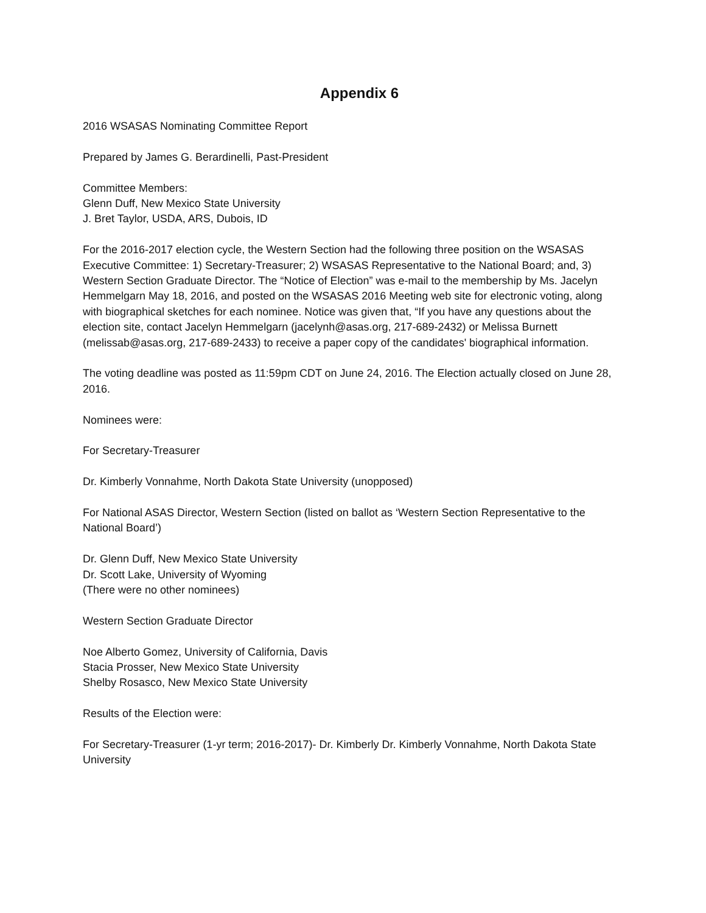Appendix 6
2016 WSASAS Nominating Committee Report
Prepared by James G. Berardinelli, Past-President
Committee Members:
Glenn Duff, New Mexico State University
J. Bret Taylor, USDA, ARS, Dubois, ID
For the 2016-2017 election cycle, the Western Section had the following three position on the WSASAS Executive Committee: 1) Secretary-Treasurer; 2) WSASAS Representative to the National Board; and, 3) Western Section Graduate Director. The “Notice of Election” was e-mail to the membership by Ms. Jacelyn Hemmelgarn May 18, 2016, and posted on the WSASAS 2016 Meeting web site for electronic voting, along with biographical sketches for each nominee. Notice was given that, “If you have any questions about the election site, contact Jacelyn Hemmelgarn (jacelynh@asas.org, 217-689-2432) or Melissa Burnett (melissab@asas.org, 217-689-2433) to receive a paper copy of the candidates' biographical information.
The voting deadline was posted as 11:59pm CDT on June 24, 2016. The Election actually closed on June 28, 2016.
Nominees were:
For Secretary-Treasurer
Dr. Kimberly Vonnahme, North Dakota State University (unopposed)
For National ASAS Director, Western Section (listed on ballot as ‘Western Section Representative to the National Board’)
Dr. Glenn Duff, New Mexico State University
Dr. Scott Lake, University of Wyoming
(There were no other nominees)
Western Section Graduate Director
Noe Alberto Gomez, University of California, Davis
Stacia Prosser, New Mexico State University
Shelby Rosasco, New Mexico State University
Results of the Election were:
For Secretary-Treasurer (1-yr term; 2016-2017)- Dr. Kimberly Dr. Kimberly Vonnahme, North Dakota State University